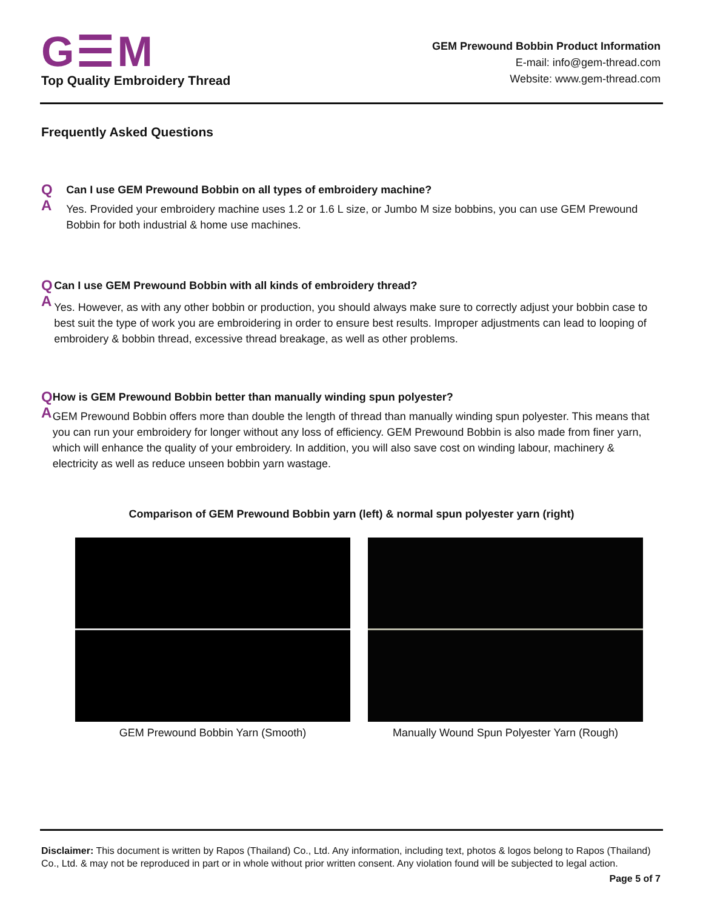G☰M
Top Quality Embroidery Thread
GEM Prewound Bobbin Product Information
E-mail: info@gem-thread.com
Website: www.gem-thread.com
Frequently Asked Questions
Q
A
Can I use GEM Prewound Bobbin on all types of embroidery machine?
Yes. Provided your embroidery machine uses 1.2 or 1.6 L size, or Jumbo M size bobbins, you can use GEM Prewound Bobbin for both industrial & home use machines.
Q
A
Can I use GEM Prewound Bobbin with all kinds of embroidery thread?
Yes. However, as with any other bobbin or production, you should always make sure to correctly adjust your bobbin case to best suit the type of work you are embroidering in order to ensure best results. Improper adjustments can lead to looping of embroidery & bobbin thread, excessive thread breakage, as well as other problems.
Q
A
How is GEM Prewound Bobbin better than manually winding spun polyester?
GEM Prewound Bobbin offers more than double the length of thread than manually winding spun polyester. This means that you can run your embroidery for longer without any loss of efficiency. GEM Prewound Bobbin is also made from finer yarn, which will enhance the quality of your embroidery. In addition, you will also save cost on winding labour, machinery & electricity as well as reduce unseen bobbin yarn wastage.
Comparison of GEM Prewound Bobbin yarn (left) & normal spun polyester yarn (right)
GEM Prewound Bobbin Yarn (Smooth) Manually Wound Spun Polyester Yarn (Rough)
Disclaimer: This document is written by Rapos (Thailand) Co., Ltd. Any information, including text, photos & logos belong to Rapos (Thailand) Co., Ltd. & may not be reproduced in part or in whole without prior written consent. Any violation found will be subjected to legal action.
Page 5 of 7